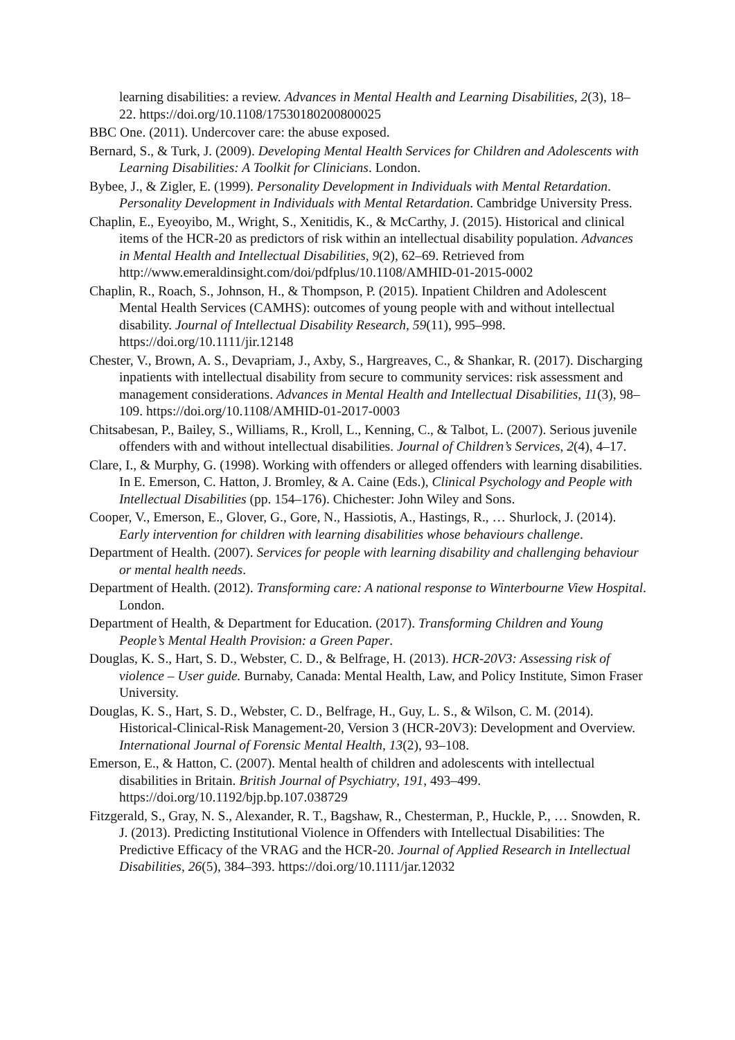learning disabilities: a review. Advances in Mental Health and Learning Disabilities, 2(3), 18–22. https://doi.org/10.1108/17530180200800025
BBC One. (2011). Undercover care: the abuse exposed.
Bernard, S., & Turk, J. (2009). Developing Mental Health Services for Children and Adolescents with Learning Disabilities: A Toolkit for Clinicians. London.
Bybee, J., & Zigler, E. (1999). Personality Development in Individuals with Mental Retardation. Personality Development in Individuals with Mental Retardation. Cambridge University Press.
Chaplin, E., Eyeoyibo, M., Wright, S., Xenitidis, K., & McCarthy, J. (2015). Historical and clinical items of the HCR-20 as predictors of risk within an intellectual disability population. Advances in Mental Health and Intellectual Disabilities, 9(2), 62–69. Retrieved from http://www.emeraldinsight.com/doi/pdfplus/10.1108/AMHID-01-2015-0002
Chaplin, R., Roach, S., Johnson, H., & Thompson, P. (2015). Inpatient Children and Adolescent Mental Health Services (CAMHS): outcomes of young people with and without intellectual disability. Journal of Intellectual Disability Research, 59(11), 995–998. https://doi.org/10.1111/jir.12148
Chester, V., Brown, A. S., Devapriam, J., Axby, S., Hargreaves, C., & Shankar, R. (2017). Discharging inpatients with intellectual disability from secure to community services: risk assessment and management considerations. Advances in Mental Health and Intellectual Disabilities, 11(3), 98–109. https://doi.org/10.1108/AMHID-01-2017-0003
Chitsabesan, P., Bailey, S., Williams, R., Kroll, L., Kenning, C., & Talbot, L. (2007). Serious juvenile offenders with and without intellectual disabilities. Journal of Children’s Services, 2(4), 4–17.
Clare, I., & Murphy, G. (1998). Working with offenders or alleged offenders with learning disabilities. In E. Emerson, C. Hatton, J. Bromley, & A. Caine (Eds.), Clinical Psychology and People with Intellectual Disabilities (pp. 154–176). Chichester: John Wiley and Sons.
Cooper, V., Emerson, E., Glover, G., Gore, N., Hassiotis, A., Hastings, R., … Shurlock, J. (2014). Early intervention for children with learning disabilities whose behaviours challenge.
Department of Health. (2007). Services for people with learning disability and challenging behaviour or mental health needs.
Department of Health. (2012). Transforming care: A national response to Winterbourne View Hospital. London.
Department of Health, & Department for Education. (2017). Transforming Children and Young People’s Mental Health Provision: a Green Paper.
Douglas, K. S., Hart, S. D., Webster, C. D., & Belfrage, H. (2013). HCR-20V3: Assessing risk of violence – User guide. Burnaby, Canada: Mental Health, Law, and Policy Institute, Simon Fraser University.
Douglas, K. S., Hart, S. D., Webster, C. D., Belfrage, H., Guy, L. S., & Wilson, C. M. (2014). Historical-Clinical-Risk Management-20, Version 3 (HCR-20V3): Development and Overview. International Journal of Forensic Mental Health, 13(2), 93–108.
Emerson, E., & Hatton, C. (2007). Mental health of children and adolescents with intellectual disabilities in Britain. British Journal of Psychiatry, 191, 493–499. https://doi.org/10.1192/bjp.bp.107.038729
Fitzgerald, S., Gray, N. S., Alexander, R. T., Bagshaw, R., Chesterman, P., Huckle, P., … Snowden, R. J. (2013). Predicting Institutional Violence in Offenders with Intellectual Disabilities: The Predictive Efficacy of the VRAG and the HCR-20. Journal of Applied Research in Intellectual Disabilities, 26(5), 384–393. https://doi.org/10.1111/jar.12032